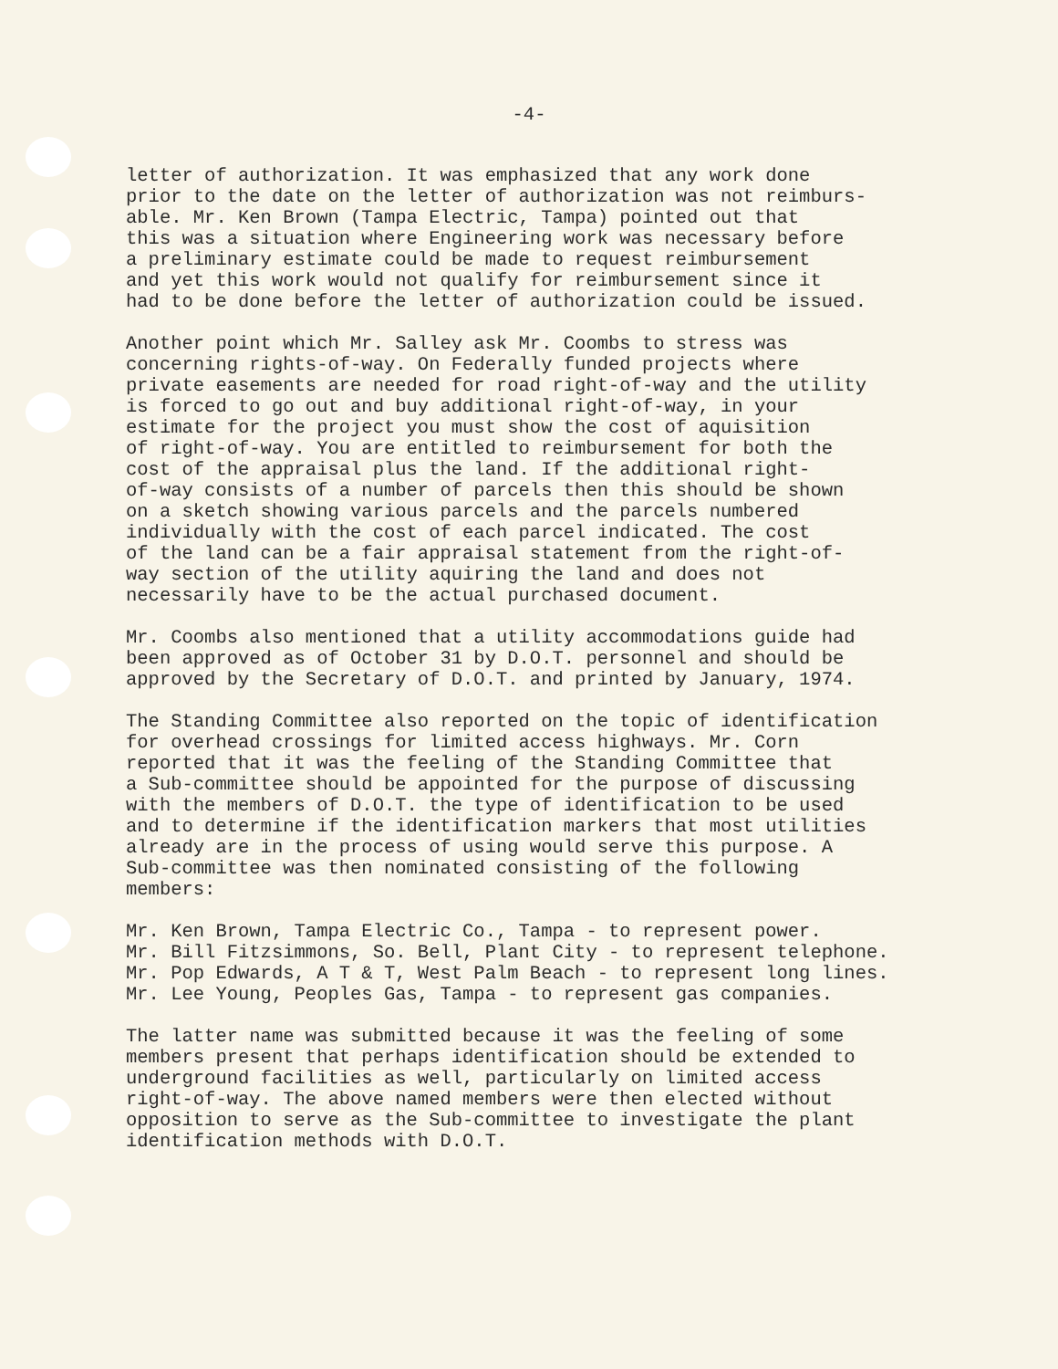-4-
letter of authorization. It was emphasized that any work done prior to the date on the letter of authorization was not reimburs- able. Mr. Ken Brown (Tampa Electric, Tampa) pointed out that this was a situation where Engineering work was necessary before a preliminary estimate could be made to request reimbursement and yet this work would not qualify for reimbursement since it had to be done before the letter of authorization could be issued.
Another point which Mr. Salley ask Mr. Coombs to stress was concerning rights-of-way. On Federally funded projects where private easements are needed for road right-of-way and the utility is forced to go out and buy additional right-of-way, in your estimate for the project you must show the cost of aquisition of right-of-way. You are entitled to reimbursement for both the cost of the appraisal plus the land. If the additional right- of-way consists of a number of parcels then this should be shown on a sketch showing various parcels and the parcels numbered individually with the cost of each parcel indicated. The cost of the land can be a fair appraisal statement from the right-of- way section of the utility aquiring the land and does not necessarily have to be the actual purchased document.
Mr. Coombs also mentioned that a utility accommodations guide had been approved as of October 31 by D.O.T. personnel and should be approved by the Secretary of D.O.T. and printed by January, 1974.
The Standing Committee also reported on the topic of identification for overhead crossings for limited access highways. Mr. Corn reported that it was the feeling of the Standing Committee that a Sub-committee should be appointed for the purpose of discussing with the members of D.O.T. the type of identification to be used and to determine if the identification markers that most utilities already are in the process of using would serve this purpose. A Sub-committee was then nominated consisting of the following members:
Mr. Ken Brown, Tampa Electric Co., Tampa - to represent power. Mr. Bill Fitzsimmons, So. Bell, Plant City - to represent telephone. Mr. Pop Edwards, A T & T, West Palm Beach - to represent long lines. Mr. Lee Young, Peoples Gas, Tampa - to represent gas companies.
The latter name was submitted because it was the feeling of some members present that perhaps identification should be extended to underground facilities as well, particularly on limited access right-of-way. The above named members were then elected without opposition to serve as the Sub-committee to investigate the plant identification methods with D.O.T.